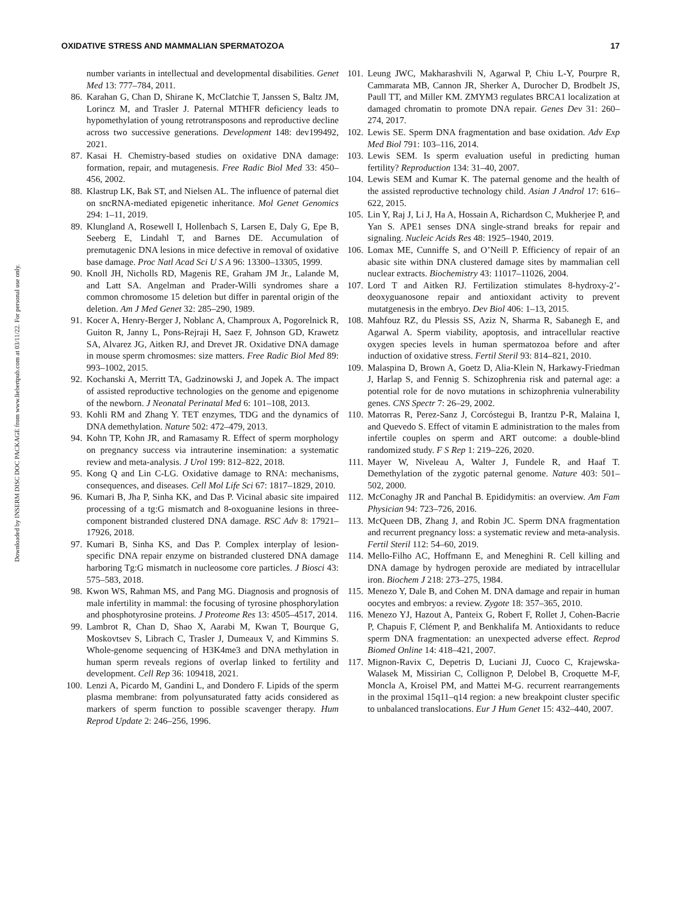OXIDATIVE STRESS AND MAMMALIAN SPERMATOZOA 17
Downloaded by INSERM DISC DOC PACKAGE from www.liebertpub.com at 03/11/22. For personal use only.
number variants in intellectual and developmental disabilities. Genet Med 13: 777–784, 2011.
86. Karahan G, Chan D, Shirane K, McClatchie T, Janssen S, Baltz JM, Lorincz M, and Trasler J. Paternal MTHFR deficiency leads to hypomethylation of young retrotransposons and reproductive decline across two successive generations. Development 148: dev199492, 2021.
87. Kasai H. Chemistry-based studies on oxidative DNA damage: formation, repair, and mutagenesis. Free Radic Biol Med 33: 450–456, 2002.
88. Klastrup LK, Bak ST, and Nielsen AL. The influence of paternal diet on sncRNA-mediated epigenetic inheritance. Mol Genet Genomics 294: 1–11, 2019.
89. Klungland A, Rosewell I, Hollenbach S, Larsen E, Daly G, Epe B, Seeberg E, Lindahl T, and Barnes DE. Accumulation of premutagenic DNA lesions in mice defective in removal of oxidative base damage. Proc Natl Acad Sci U S A 96: 13300–13305, 1999.
90. Knoll JH, Nicholls RD, Magenis RE, Graham JM Jr., Lalande M, and Latt SA. Angelman and Prader-Willi syndromes share a common chromosome 15 deletion but differ in parental origin of the deletion. Am J Med Genet 32: 285–290, 1989.
91. Kocer A, Henry-Berger J, Noblanc A, Champroux A, Pogorelnick R, Guiton R, Janny L, Pons-Rejraji H, Saez F, Johnson GD, Krawetz SA, Alvarez JG, Aitken RJ, and Drevet JR. Oxidative DNA damage in mouse sperm chromosmes: size matters. Free Radic Biol Med 89: 993–1002, 2015.
92. Kochanski A, Merritt TA, Gadzinowski J, and Jopek A. The impact of assisted reproductive technologies on the genome and epigenome of the newborn. J Neonatal Perinatal Med 6: 101–108, 2013.
93. Kohli RM and Zhang Y. TET enzymes, TDG and the dynamics of DNA demethylation. Nature 502: 472–479, 2013.
94. Kohn TP, Kohn JR, and Ramasamy R. Effect of sperm morphology on pregnancy success via intrauterine insemination: a systematic review and meta-analysis. J Urol 199: 812–822, 2018.
95. Kong Q and Lin C-LG. Oxidative damage to RNA: mechanisms, consequences, and diseases. Cell Mol Life Sci 67: 1817–1829, 2010.
96. Kumari B, Jha P, Sinha KK, and Das P. Vicinal abasic site impaired processing of a tg:G mismatch and 8-oxoguanine lesions in three-component bistranded clustered DNA damage. RSC Adv 8: 17921–17926, 2018.
97. Kumari B, Sinha KS, and Das P. Complex interplay of lesion-specific DNA repair enzyme on bistranded clustered DNA damage harboring Tg:G mismatch in nucleosome core particles. J Biosci 43: 575–583, 2018.
98. Kwon WS, Rahman MS, and Pang MG. Diagnosis and prognosis of male infertility in mammal: the focusing of tyrosine phosphorylation and phosphotyrosine proteins. J Proteome Res 13: 4505–4517, 2014.
99. Lambrot R, Chan D, Shao X, Aarabi M, Kwan T, Bourque G, Moskovtsev S, Librach C, Trasler J, Dumeaux V, and Kimmins S. Whole-genome sequencing of H3K4me3 and DNA methylation in human sperm reveals regions of overlap linked to fertility and development. Cell Rep 36: 109418, 2021.
100. Lenzi A, Picardo M, Gandini L, and Dondero F. Lipids of the sperm plasma membrane: from polyunsaturated fatty acids considered as markers of sperm function to possible scavenger therapy. Hum Reprod Update 2: 246–256, 1996.
101. Leung JWC, Makharashvili N, Agarwal P, Chiu L-Y, Pourpre R, Cammarata MB, Cannon JR, Sherker A, Durocher D, Brodbelt JS, Paull TT, and Miller KM. ZMYM3 regulates BRCA1 localization at damaged chromatin to promote DNA repair. Genes Dev 31: 260–274, 2017.
102. Lewis SE. Sperm DNA fragmentation and base oxidation. Adv Exp Med Biol 791: 103–116, 2014.
103. Lewis SEM. Is sperm evaluation useful in predicting human fertility? Reproduction 134: 31–40, 2007.
104. Lewis SEM and Kumar K. The paternal genome and the health of the assisted reproductive technology child. Asian J Androl 17: 616–622, 2015.
105. Lin Y, Raj J, Li J, Ha A, Hossain A, Richardson C, Mukherjee P, and Yan S. APE1 senses DNA single-strand breaks for repair and signaling. Nucleic Acids Res 48: 1925–1940, 2019.
106. Lomax ME, Cunniffe S, and O’Neill P. Efficiency of repair of an abasic site within DNA clustered damage sites by mammalian cell nuclear extracts. Biochemistry 43: 11017–11026, 2004.
107. Lord T and Aitken RJ. Fertilization stimulates 8-hydroxy-2’-deoxyguanosone repair and antioxidant activity to prevent mutatgenesis in the embryo. Dev Biol 406: 1–13, 2015.
108. Mahfouz RZ, du Plessis SS, Aziz N, Sharma R, Sabanegh E, and Agarwal A. Sperm viability, apoptosis, and intracellular reactive oxygen species levels in human spermatozoa before and after induction of oxidative stress. Fertil Steril 93: 814–821, 2010.
109. Malaspina D, Brown A, Goetz D, Alia-Klein N, Harkawy-Friedman J, Harlap S, and Fennig S. Schizophrenia risk and paternal age: a potential role for de novo mutations in schizophrenia vulnerability genes. CNS Spectr 7: 26–29, 2002.
110. Matorras R, Perez-Sanz J, Corcóstegui B, Irantzu P-R, Malaina I, and Quevedo S. Effect of vitamin E administration to the males from infertile couples on sperm and ART outcome: a double-blind randomized study. F S Rep 1: 219–226, 2020.
111. Mayer W, Niveleau A, Walter J, Fundele R, and Haaf T. Demethylation of the zygotic paternal genome. Nature 403: 501–502, 2000.
112. McConaghy JR and Panchal B. Epididymitis: an overview. Am Fam Physician 94: 723–726, 2016.
113. McQueen DB, Zhang J, and Robin JC. Sperm DNA fragmentation and recurrent pregnancy loss: a systematic review and meta-analysis. Fertil Steril 112: 54–60, 2019.
114. Mello-Filho AC, Hoffmann E, and Meneghini R. Cell killing and DNA damage by hydrogen peroxide are mediated by intracellular iron. Biochem J 218: 273–275, 1984.
115. Menezo Y, Dale B, and Cohen M. DNA damage and repair in human oocytes and embryos: a review. Zygote 18: 357–365, 2010.
116. Menezo YJ, Hazout A, Panteix G, Robert F, Rollet J, Cohen-Bacrie P, Chapuis F, Clément P, and Benkhalifa M. Antioxidants to reduce sperm DNA fragmentation: an unexpected adverse effect. Reprod Biomed Online 14: 418–421, 2007.
117. Mignon-Ravix C, Depetris D, Luciani JJ, Cuoco C, Krajewska-Walasek M, Missirian C, Collignon P, Delobel B, Croquette M-F, Moncla A, Kroisel PM, and Mattei M-G. recurrent rearrangements in the proximal 15q11–q14 region: a new breakpoint cluster specific to unbalanced translocations. Eur J Hum Genet 15: 432–440, 2007.